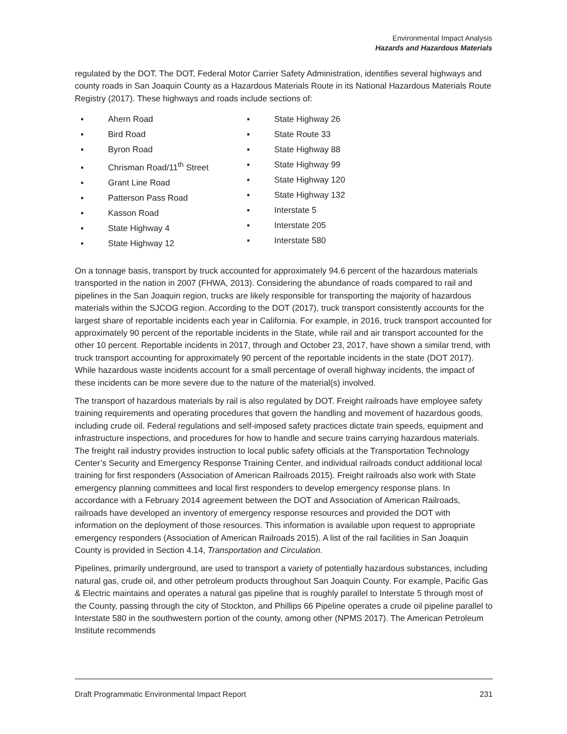Environmental Impact Analysis
Hazards and Hazardous Materials
regulated by the DOT. The DOT, Federal Motor Carrier Safety Administration, identifies several highways and county roads in San Joaquin County as a Hazardous Materials Route in its National Hazardous Materials Route Registry (2017). These highways and roads include sections of:
▪ Ahern Road
▪ Bird Road
▪ Byron Road
▪ Chrisman Road/11<sup>th</sup> Street
▪ Grant Line Road
▪ Patterson Pass Road
▪ Kasson Road
▪ State Highway 4
▪ State Highway 12
▪ State Highway 26
▪ State Route 33
▪ State Highway 88
▪ State Highway 99
▪ State Highway 120
▪ State Highway 132
▪ Interstate 5
▪ Interstate 205
▪ Interstate 580
On a tonnage basis, transport by truck accounted for approximately 94.6 percent of the hazardous materials transported in the nation in 2007 (FHWA, 2013). Considering the abundance of roads compared to rail and pipelines in the San Joaquin region, trucks are likely responsible for transporting the majority of hazardous materials within the SJCOG region. According to the DOT (2017), truck transport consistently accounts for the largest share of reportable incidents each year in California. For example, in 2016, truck transport accounted for approximately 90 percent of the reportable incidents in the State, while rail and air transport accounted for the other 10 percent. Reportable incidents in 2017, through and October 23, 2017, have shown a similar trend, with truck transport accounting for approximately 90 percent of the reportable incidents in the state (DOT 2017). While hazardous waste incidents account for a small percentage of overall highway incidents, the impact of these incidents can be more severe due to the nature of the material(s) involved.
The transport of hazardous materials by rail is also regulated by DOT. Freight railroads have employee safety training requirements and operating procedures that govern the handling and movement of hazardous goods, including crude oil. Federal regulations and self-imposed safety practices dictate train speeds, equipment and infrastructure inspections, and procedures for how to handle and secure trains carrying hazardous materials. The freight rail industry provides instruction to local public safety officials at the Transportation Technology Center’s Security and Emergency Response Training Center, and individual railroads conduct additional local training for first responders (Association of American Railroads 2015). Freight railroads also work with State emergency planning committees and local first responders to develop emergency response plans. In accordance with a February 2014 agreement between the DOT and Association of American Railroads, railroads have developed an inventory of emergency response resources and provided the DOT with information on the deployment of those resources. This information is available upon request to appropriate emergency responders (Association of American Railroads 2015). A list of the rail facilities in San Joaquin County is provided in Section 4.14, Transportation and Circulation.
Pipelines, primarily underground, are used to transport a variety of potentially hazardous substances, including natural gas, crude oil, and other petroleum products throughout San Joaquin County. For example, Pacific Gas & Electric maintains and operates a natural gas pipeline that is roughly parallel to Interstate 5 through most of the County, passing through the city of Stockton, and Phillips 66 Pipeline operates a crude oil pipeline parallel to Interstate 580 in the southwestern portion of the county, among other (NPMS 2017). The American Petroleum Institute recommends
Draft Programmatic Environmental Impact Report 231